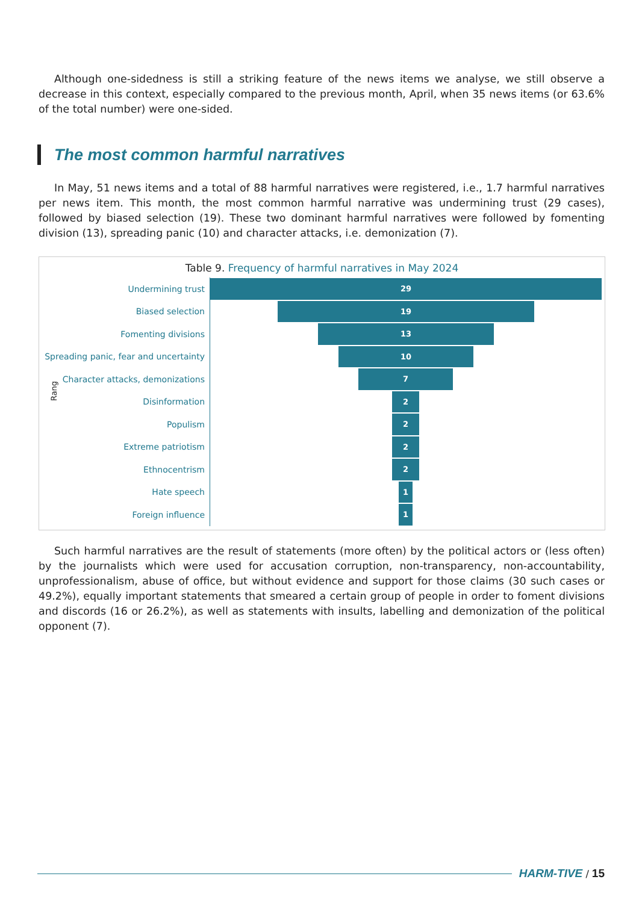Although one-sidedness is still a striking feature of the news items we analyse, we still observe a decrease in this context, especially compared to the previous month, April, when 35 news items (or 63.6% of the total number) were one-sided.
The most common harmful narratives
In May, 51 news items and a total of 88 harmful narratives were registered, i.e., 1.7 harmful narratives per news item. This month, the most common harmful narrative was undermining trust (29 cases), followed by biased selection (19). These two dominant harmful narratives were followed by fomenting division (13), spreading panic (10) and character attacks, i.e. demonization (7).
Table 9. Frequency of harmful narratives in May 2024
Rang
Undermining trust
29
Biased selection
19
Fomenting divisions
13
Spreading panic, fear and uncertainty
10
Character attacks, demonizations
7
Disinformation
2
Populism
2
Extreme patriotism
2
Ethnocentrism
2
Hate speech
1
Foreign influence
1
Such harmful narratives are the result of statements (more often) by the political actors or (less often) by the journalists which were used for accusation corruption, non-transparency, non-accountability, unprofessionalism, abuse of office, but without evidence and support for those claims (30 such cases or 49.2%), equally important statements that smeared a certain group of people in order to foment divisions and discords (16 or 26.2%), as well as statements with insults, labelling and demonization of the political opponent (7).
HARM-TIVE / 15